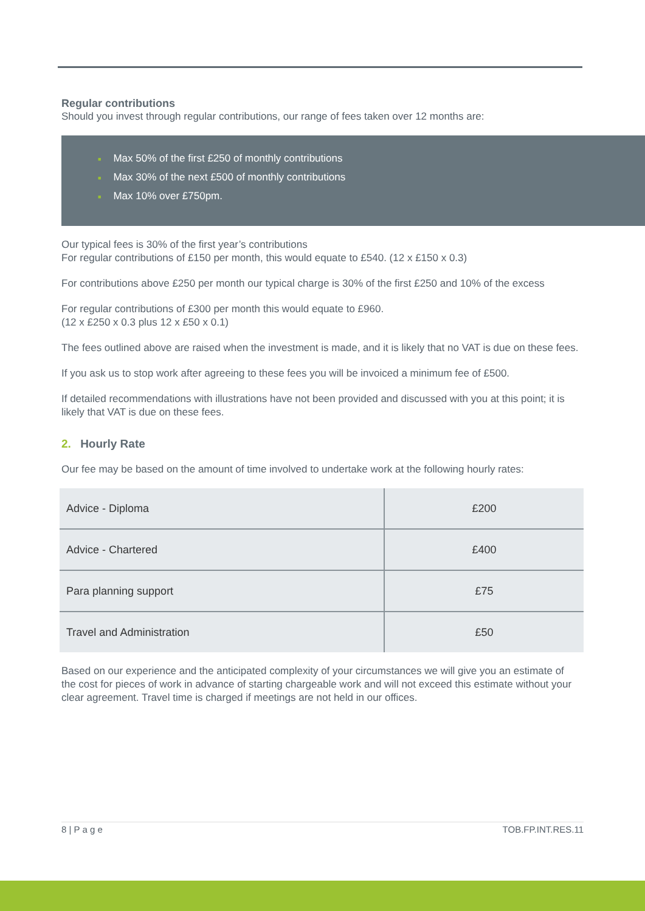Regular contributions
Should you invest through regular contributions, our range of fees taken over 12 months are:
■ Max 50% of the first £250 of monthly contributions
■ Max 30% of the next £500 of monthly contributions
■ Max 10% over £750pm.
Our typical fees is 30% of the first year’s contributions
For regular contributions of £150 per month, this would equate to £540. (12 x £150 x 0.3)
For contributions above £250 per month our typical charge is 30% of the first £250 and 10% of the excess
For regular contributions of £300 per month this would equate to £960.
(12 x £250 x 0.3 plus 12 x £50 x 0.1)
The fees outlined above are raised when the investment is made, and it is likely that no VAT is due on these fees.
If you ask us to stop work after agreeing to these fees you will be invoiced a minimum fee of £500.
If detailed recommendations with illustrations have not been provided and discussed with you at this point; it is likely that VAT is due on these fees.
2. Hourly Rate
Our fee may be based on the amount of time involved to undertake work at the following hourly rates:
| Advice - Diploma | £200 |
| Advice - Chartered | £400 |
| Para planning support | £75 |
| Travel and Administration | £50 |
Based on our experience and the anticipated complexity of your circumstances we will give you an estimate of the cost for pieces of work in advance of starting chargeable work and will not exceed this estimate without your clear agreement. Travel time is charged if meetings are not held in our offices.
8 | P a g e TOB.FP.INT.RES.11